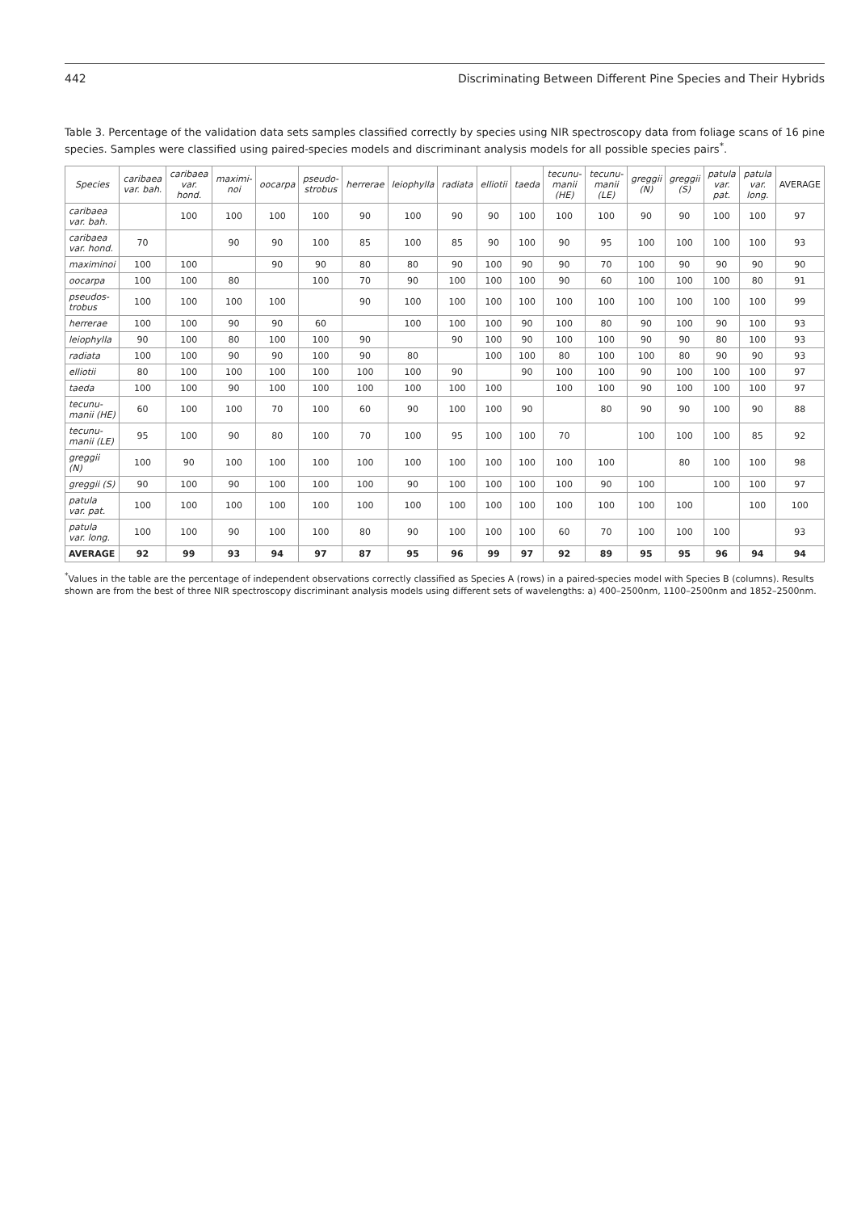442 Discriminating Between Different Pine Species and Their Hybrids
Table 3. Percentage of the validation data sets samples classified correctly by species using NIR spectroscopy data from foliage scans of 16 pine species. Samples were classified using paired-species models and discriminant analysis models for all possible species pairs<sup>*</sup>.
| Species | caribaea var. bah. | caribaea var. hond. | maximi-noi | oocarpa | pseudo-strobus | herrerae | leiophylla | radiata | elliotii | taeda | tecunu-manii (HE) | tecunu-manii (LE) | greggii (N) | greggii (S) | patula var. pat. | patula var. long. | AVERAGE |
| --- | --- | --- | --- | --- | --- | --- | --- | --- | --- | --- | --- | --- | --- | --- | --- | --- | --- |
| caribaea var. bah. | | 100 | 100 | 100 | 100 | 90 | 100 | 90 | 90 | 100 | 100 | 100 | 90 | 90 | 100 | 100 | 97 |
| caribaea var. hond. | 70 | | 90 | 90 | 100 | 85 | 100 | 85 | 90 | 100 | 90 | 95 | 100 | 100 | 100 | 100 | 93 |
| maximinoi | 100 | 100 | | 90 | 90 | 80 | 80 | 90 | 100 | 90 | 90 | 70 | 100 | 90 | 90 | 90 | 90 |
| oocarpa | 100 | 100 | 80 | | 100 | 70 | 90 | 100 | 100 | 100 | 90 | 60 | 100 | 100 | 100 | 80 | 91 |
| pseudos-trobus | 100 | 100 | 100 | 100 | | 90 | 100 | 100 | 100 | 100 | 100 | 100 | 100 | 100 | 100 | 100 | 99 |
| herrerae | 100 | 100 | 90 | 90 | 60 | | 100 | 100 | 100 | 90 | 100 | 80 | 90 | 100 | 90 | 100 | 93 |
| leiophylla | 90 | 100 | 80 | 100 | 100 | 90 | | 90 | 100 | 90 | 100 | 100 | 90 | 90 | 80 | 100 | 93 |
| radiata | 100 | 100 | 90 | 90 | 100 | 90 | 80 | | 100 | 100 | 80 | 100 | 100 | 80 | 90 | 90 | 93 |
| elliotii | 80 | 100 | 100 | 100 | 100 | 100 | 100 | 90 | | 90 | 100 | 100 | 90 | 100 | 100 | 100 | 97 |
| taeda | 100 | 100 | 90 | 100 | 100 | 100 | 100 | 100 | 100 | | 100 | 100 | 90 | 100 | 100 | 100 | 97 |
| tecunu-manii (HE) | 60 | 100 | 100 | 70 | 100 | 60 | 90 | 100 | 100 | 90 | | 80 | 90 | 90 | 100 | 90 | 88 |
| tecunu-manii (LE) | 95 | 100 | 90 | 80 | 100 | 70 | 100 | 95 | 100 | 100 | 70 | | 100 | 100 | 100 | 85 | 92 |
| greggii (N) | 100 | 90 | 100 | 100 | 100 | 100 | 100 | 100 | 100 | 100 | 100 | 100 | | 80 | 100 | 100 | 98 |
| greggii (S) | 90 | 100 | 90 | 100 | 100 | 100 | 90 | 100 | 100 | 100 | 100 | 90 | 100 | | 100 | 100 | 97 |
| patula var. pat. | 100 | 100 | 100 | 100 | 100 | 100 | 100 | 100 | 100 | 100 | 100 | 100 | 100 | 100 | | 100 | 100 |
| patula var. long. | 100 | 100 | 90 | 100 | 100 | 80 | 90 | 100 | 100 | 100 | 60 | 70 | 100 | 100 | 100 | | 93 |
| AVERAGE | 92 | 99 | 93 | 94 | 97 | 87 | 95 | 96 | 99 | 97 | 92 | 89 | 95 | 95 | 96 | 94 | 94 |
<sup>*</sup> Values in the table are the percentage of independent observations correctly classified as Species A (rows) in a paired-species model with Species B (columns). Results shown are from the best of three NIR spectroscopy discriminant analysis models using different sets of wavelengths: a) 400–2500nm, 1100–2500nm and 1852–2500nm.